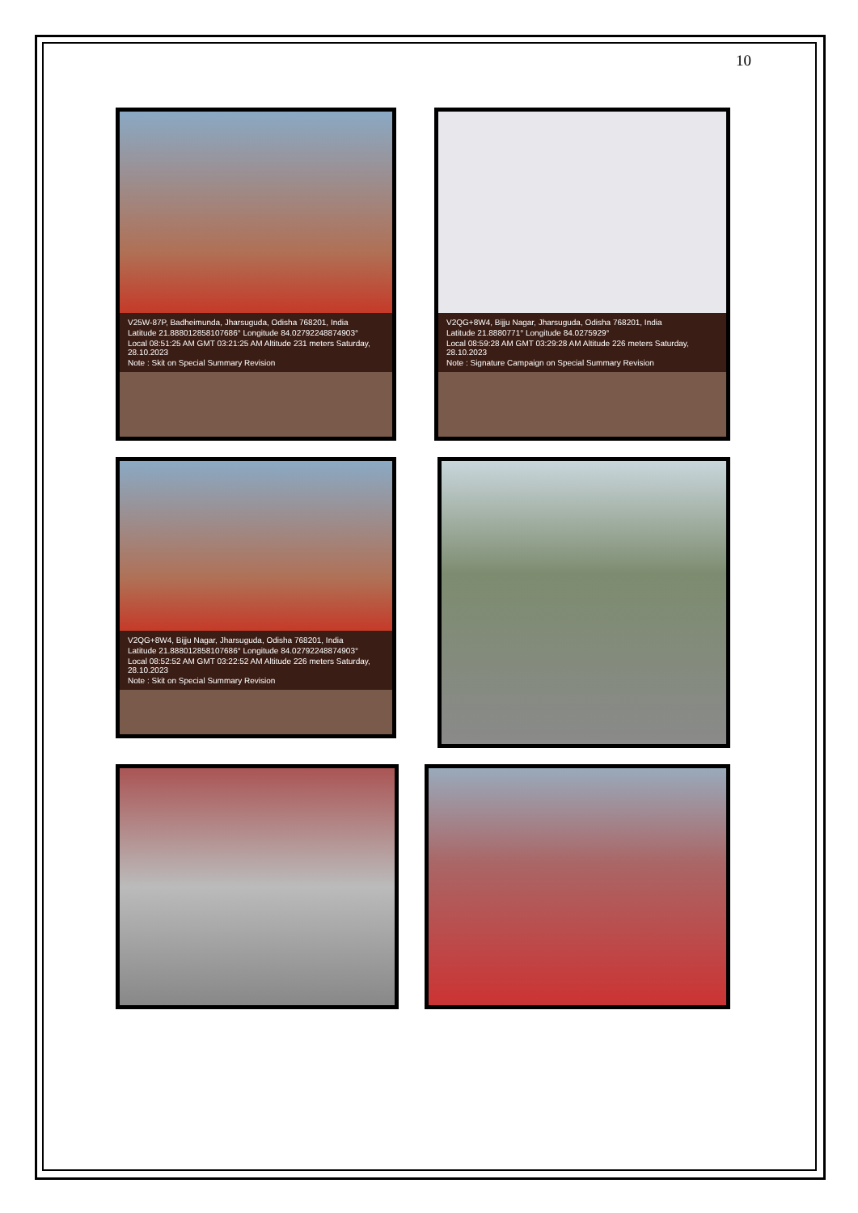10
V25W-87P, Badheimunda, Jharsuguda, Odisha 768201, India
Latitude 21.888012858107686° Longitude 84.02792248874903°
Local 08:51:25 AM GMT 03:21:25 AM Altitude 231 meters Saturday, 28.10.2023
Note : Skit on Special Summary Revision
V2QG+8W4, Bijju Nagar, Jharsuguda, Odisha 768201, India
Latitude 21.8880771° Longitude 84.0275929°
Local 08:59:28 AM GMT 03:29:28 AM Altitude 226 meters Saturday, 28.10.2023
Note : Signature Campaign on Special Summary Revision
V2QG+8W4, Bijju Nagar, Jharsuguda, Odisha 768201, India
Latitude 21.888012858107686° Longitude 84.02792248874903°
Local 08:52:52 AM GMT 03:22:52 AM Altitude 226 meters Saturday, 28.10.2023
Note : Skit on Special Summary Revision